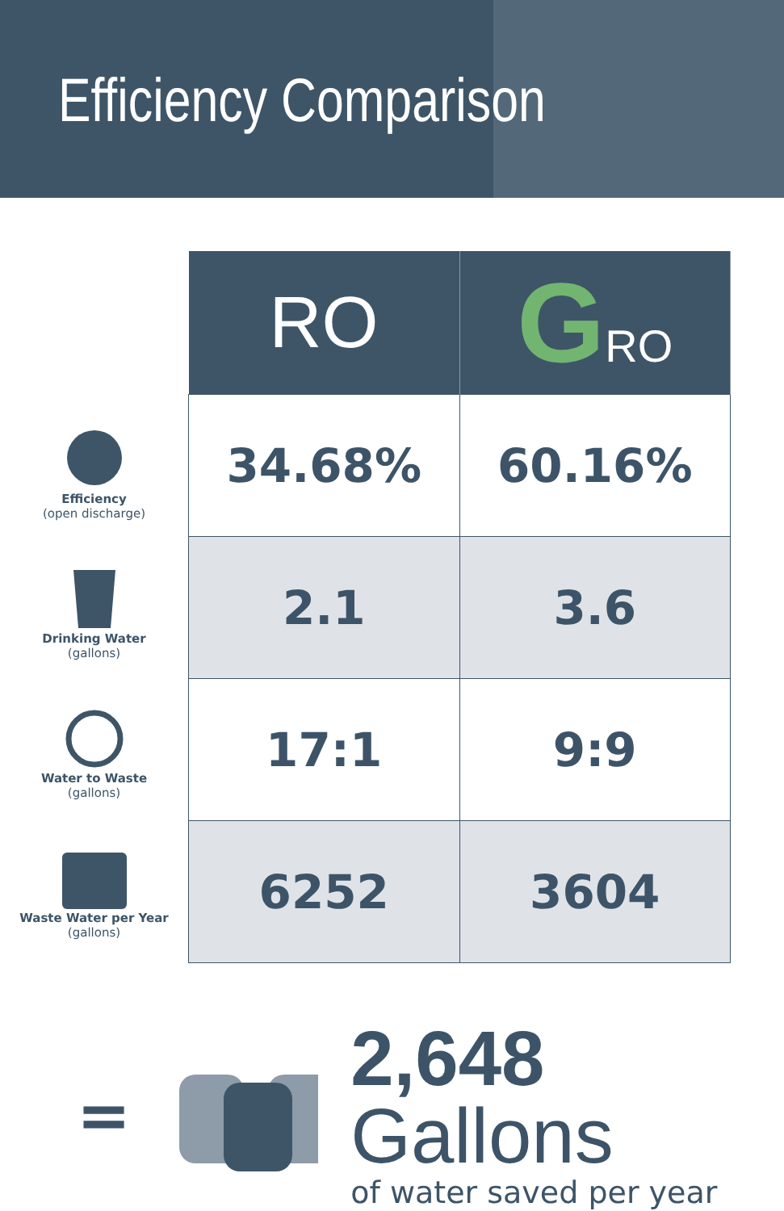Efficiency Comparison
Efficiency
(open discharge)
Drinking Water
(gallons)
Water to Waste
(gallons)
Waste Water per Year (gallons)
| RO | G RO |
| --- | --- |
| 34.68% | 60.16% |
| 2.1 | 3.6 |
| 17:1 | 9:9 |
| 6252 | 3604 |
=
2,648 Gallons
of water saved per year